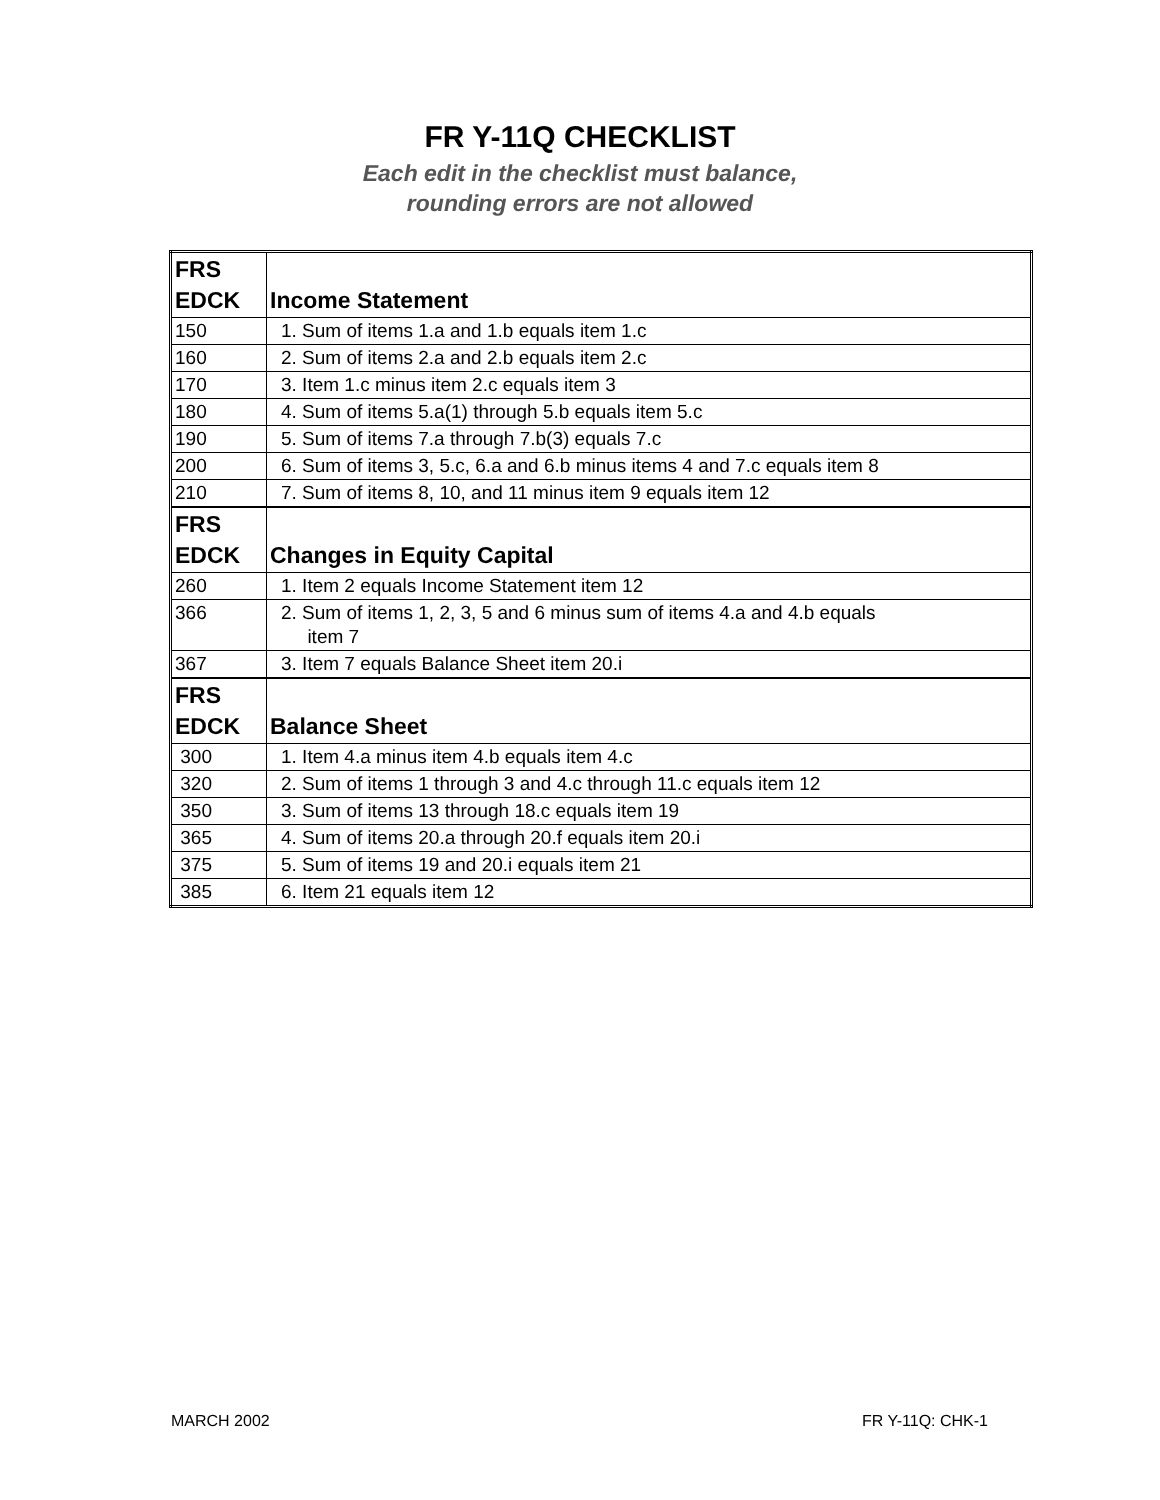FR Y-11Q CHECKLIST
Each edit in the checklist must balance,
rounding errors are not allowed
| FRS EDCK | Income Statement |
| 150 | 1. Sum of items 1.a and 1.b equals item 1.c |
| 160 | 2. Sum of items 2.a and 2.b equals item 2.c |
| 170 | 3. Item 1.c minus item 2.c equals item 3 |
| 180 | 4. Sum of items 5.a(1) through 5.b equals item 5.c |
| 190 | 5. Sum of items 7.a through 7.b(3) equals 7.c |
| 200 | 6. Sum of items 3, 5.c, 6.a and 6.b minus items 4 and 7.c equals item 8 |
| 210 | 7. Sum of items 8, 10, and 11 minus item 9 equals item 12 |
| FRS EDCK | Changes in Equity Capital |
| 260 | 1. Item 2 equals Income Statement item 12 |
| 366 | 2. Sum of items 1, 2, 3, 5 and 6 minus sum of items 4.a and 4.b equals item 7 |
| 367 | 3. Item 7 equals Balance Sheet item 20.i |
| FRS EDCK | Balance Sheet |
| 300 | 1. Item 4.a minus item 4.b equals item 4.c |
| 320 | 2. Sum of items 1 through 3 and 4.c through 11.c equals item 12 |
| 350 | 3. Sum of items 13 through 18.c equals item 19 |
| 365 | 4. Sum of items 20.a through 20.f equals item 20.i |
| 375 | 5. Sum of items 19 and 20.i equals item 21 |
| 385 | 6. Item 21 equals item 12 |
MARCH 2002 FR Y-11Q: CHK-1